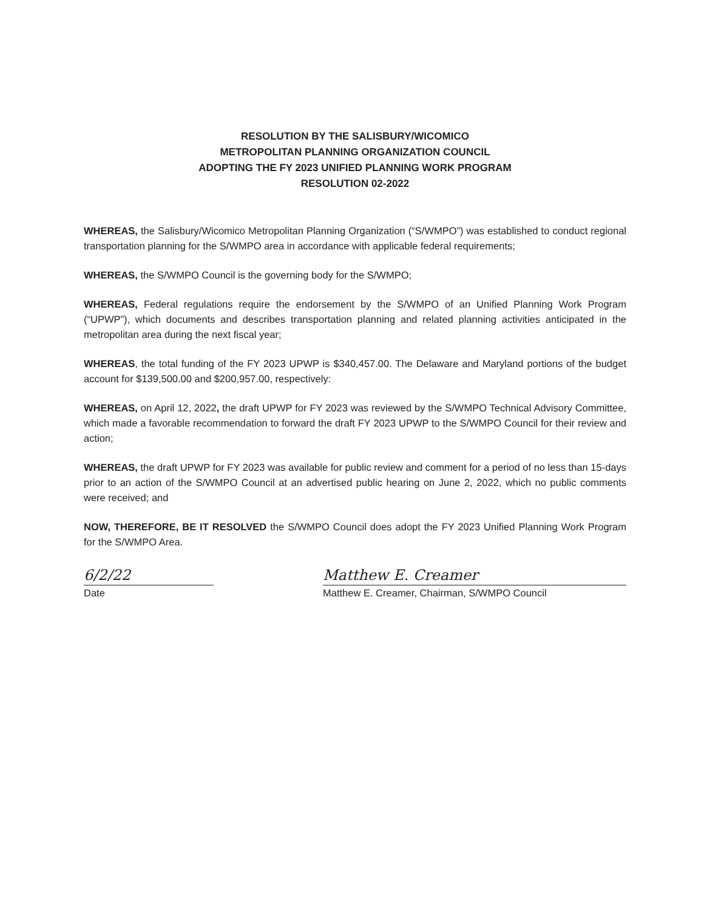RESOLUTION BY THE SALISBURY/WICOMICO
METROPOLITAN PLANNING ORGANIZATION COUNCIL
ADOPTING THE FY 2023 UNIFIED PLANNING WORK PROGRAM
RESOLUTION 02-2022
WHEREAS, the Salisbury/Wicomico Metropolitan Planning Organization (“S/WMPO”) was established to conduct regional transportation planning for the S/WMPO area in accordance with applicable federal requirements;
WHEREAS, the S/WMPO Council is the governing body for the S/WMPO;
WHEREAS, Federal regulations require the endorsement by the S/WMPO of an Unified Planning Work Program (“UPWP”), which documents and describes transportation planning and related planning activities anticipated in the metropolitan area during the next fiscal year;
WHEREAS, the total funding of the FY 2023 UPWP is $340,457.00. The Delaware and Maryland portions of the budget account for $139,500.00 and $200,957.00, respectively:
WHEREAS, on April 12, 2022, the draft UPWP for FY 2023 was reviewed by the S/WMPO Technical Advisory Committee, which made a favorable recommendation to forward the draft FY 2023 UPWP to the S/WMPO Council for their review and action;
WHEREAS, the draft UPWP for FY 2023 was available for public review and comment for a period of no less than 15-days prior to an action of the S/WMPO Council at an advertised public hearing on June 2, 2022, which no public comments were received; and
NOW, THEREFORE, BE IT RESOLVED the S/WMPO Council does adopt the FY 2023 Unified Planning Work Program for the S/WMPO Area.
6/2/22
Date
Matthew E. Creamer
Matthew E. Creamer, Chairman, S/WMPO Council